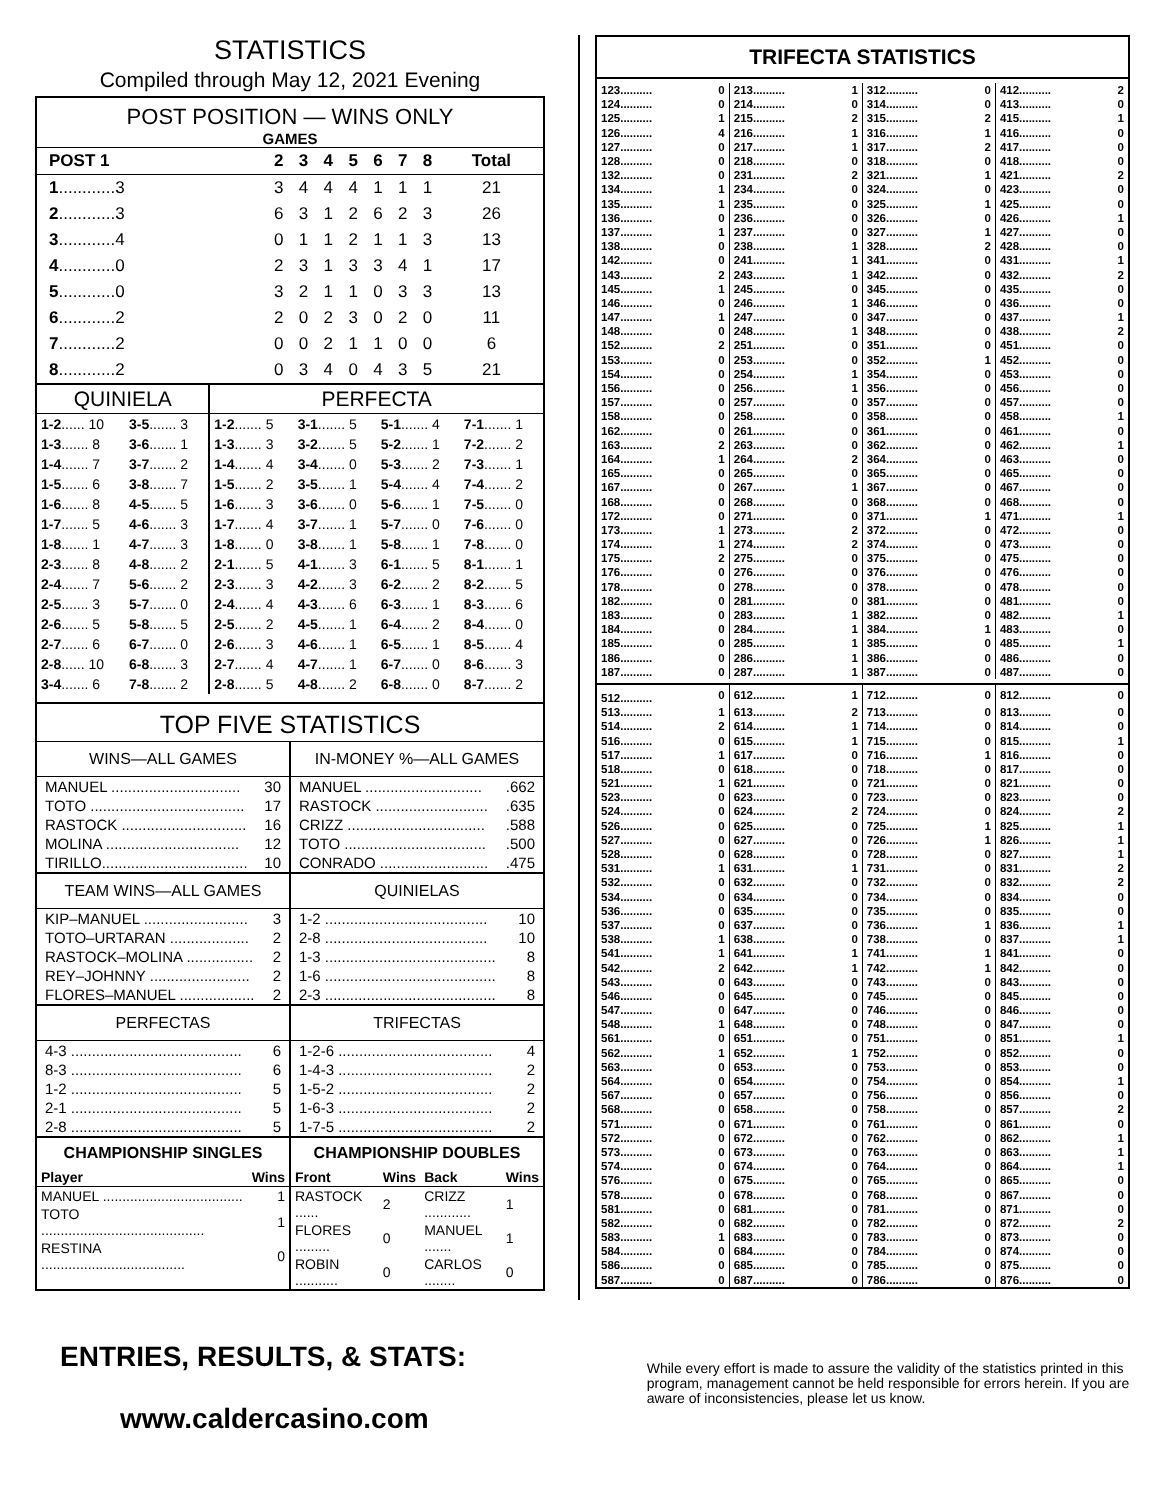STATISTICS
Compiled through May 12, 2021 Evening
POST POSITION — WINS ONLY
GAMES
| POST 1 | 2 | 3 | 4 | 5 | 6 | 7 | 8 | Total |
| --- | --- | --- | --- | --- | --- | --- | --- | --- |
| 1 ............3 | 3 | 4 | 4 | 4 | 1 | 1 | 1 | 21 |
| 2 ............3 | 6 | 3 | 1 | 2 | 6 | 2 | 3 | 26 |
| 3 ............4 | 0 | 1 | 1 | 2 | 1 | 1 | 3 | 13 |
| 4 ............0 | 2 | 3 | 1 | 3 | 3 | 4 | 1 | 17 |
| 5 ............0 | 3 | 2 | 1 | 1 | 0 | 3 | 3 | 13 |
| 6 ............2 | 2 | 0 | 2 | 3 | 0 | 2 | 0 | 11 |
| 7 ............2 | 0 | 0 | 2 | 1 | 1 | 0 | 0 | 6 |
| 8 ............2 | 0 | 3 | 4 | 0 | 4 | 3 | 5 | 21 |
| QUINIELA | | PERFECTA | | | |
| 1-2 ...... 10 | 3-5 ....... 3 | 1-2 ....... 5 | 3-1 ....... 5 | 5-1 ....... 4 | 7-1 ....... 1 |
| 1-3 ....... 8 | 3-6 ....... 1 | 1-3 ....... 3 | 3-2 ....... 5 | 5-2 ....... 1 | 7-2 ....... 2 |
| 1-4 ....... 7 | 3-7 ....... 2 | 1-4 ....... 4 | 3-4 ....... 0 | 5-3 ....... 2 | 7-3 ....... 1 |
| 1-5 ....... 6 | 3-8 ....... 7 | 1-5 ....... 2 | 3-5 ....... 1 | 5-4 ....... 4 | 7-4 ....... 2 |
| 1-6 ....... 8 | 4-5 ....... 5 | 1-6 ....... 3 | 3-6 ....... 0 | 5-6 ....... 1 | 7-5 ....... 0 |
| 1-7 ....... 5 | 4-6 ....... 3 | 1-7 ....... 4 | 3-7 ....... 1 | 5-7 ....... 0 | 7-6 ....... 0 |
| 1-8 ....... 1 | 4-7 ....... 3 | 1-8 ....... 0 | 3-8 ....... 1 | 5-8 ....... 1 | 7-8 ....... 0 |
| 2-3 ....... 8 | 4-8 ....... 2 | 2-1 ....... 5 | 4-1 ....... 3 | 6-1 ....... 5 | 8-1 ....... 1 |
| 2-4 ....... 7 | 5-6 ....... 2 | 2-3 ....... 3 | 4-2 ....... 3 | 6-2 ....... 2 | 8-2 ....... 5 |
| 2-5 ....... 3 | 5-7 ....... 0 | 2-4 ....... 4 | 4-3 ....... 6 | 6-3 ....... 1 | 8-3 ....... 6 |
| 2-6 ....... 5 | 5-8 ....... 5 | 2-5 ....... 2 | 4-5 ....... 1 | 6-4 ....... 2 | 8-4 ....... 0 |
| 2-7 ....... 6 | 6-7 ....... 0 | 2-6 ....... 3 | 4-6 ....... 1 | 6-5 ....... 1 | 8-5 ....... 4 |
| 2-8 ...... 10 | 6-8 ....... 3 | 2-7 ....... 4 | 4-7 ....... 1 | 6-7 ....... 0 | 8-6 ....... 3 |
| 3-4 ....... 6 | 7-8 ....... 2 | 2-8 ....... 5 | 4-8 ....... 2 | 6-8 ....... 0 | 8-7 ....... 2 |
TOP FIVE STATISTICS
WINS—ALL GAMES
| MANUEL ............................... | 30 |
| TOTO ..................................... | 17 |
| RASTOCK .............................. | 16 |
| MOLINA ................................ | 12 |
| TIRILLO................................... | 10 |
IN-MONEY %—ALL GAMES
| MANUEL ............................ | .662 |
| RASTOCK ........................... | .635 |
| CRIZZ ................................. | .588 |
| TOTO .................................. | .500 |
| CONRADO .......................... | .475 |
TEAM WINS—ALL GAMES
| KIP–MANUEL ......................... | 3 |
| TOTO–URTARAN ................... | 2 |
| RASTOCK–MOLINA ................ | 2 |
| REY–JOHNNY ........................ | 2 |
| FLORES–MANUEL .................. | 2 |
QUINIELAS
| 1-2 ....................................... | 10 |
| 2-8 ....................................... | 10 |
| 1-3 ......................................... | 8 |
| 1-6 ......................................... | 8 |
| 2-3 ......................................... | 8 |
PERFECTAS
| 4-3 ......................................... | 6 |
| 8-3 ......................................... | 6 |
| 1-2 ......................................... | 5 |
| 2-1 ......................................... | 5 |
| 2-8 ......................................... | 5 |
TRIFECTAS
| 1-2-6 ..................................... | 4 |
| 1-4-3 ..................................... | 2 |
| 1-5-2 ..................................... | 2 |
| 1-6-3 ..................................... | 2 |
| 1-7-5 ..................................... | 2 |
CHAMPIONSHIP SINGLES
| Player | Wins |
| --- | --- |
| MANUEL .................................... | 1 |
| TOTO .......................................... | 1 |
| RESTINA ..................................... | 0 |
CHAMPIONSHIP DOUBLES
| Front | Wins | Back | Wins |
| --- | --- | --- | --- |
| RASTOCK ...... | 2 | CRIZZ ............ | 1 |
| FLORES ......... | 0 | MANUEL ....... | 1 |
| ROBIN ........... | 0 | CARLOS ........ | 0 |
TRIFECTA STATISTICS
| 123.......... | 0 | 213.......... | 1 | 312.......... | 0 | 412.......... | 2 |
| 124.......... | 0 | 214.......... | 0 | 314.......... | 0 | 413.......... | 0 |
| 125.......... | 1 | 215.......... | 2 | 315.......... | 2 | 415.......... | 1 |
| 126.......... | 4 | 216.......... | 1 | 316.......... | 1 | 416.......... | 0 |
| 127.......... | 0 | 217.......... | 1 | 317.......... | 2 | 417.......... | 0 |
| 128.......... | 0 | 218.......... | 0 | 318.......... | 0 | 418.......... | 0 |
| 132.......... | 0 | 231.......... | 2 | 321.......... | 1 | 421.......... | 2 |
| 134.......... | 1 | 234.......... | 0 | 324.......... | 0 | 423.......... | 0 |
| 135.......... | 1 | 235.......... | 0 | 325.......... | 1 | 425.......... | 0 |
| 136.......... | 0 | 236.......... | 0 | 326.......... | 0 | 426.......... | 1 |
| 137.......... | 1 | 237.......... | 0 | 327.......... | 1 | 427.......... | 0 |
| 138.......... | 0 | 238.......... | 1 | 328.......... | 2 | 428.......... | 0 |
| 142.......... | 0 | 241.......... | 1 | 341.......... | 0 | 431.......... | 1 |
| 143.......... | 2 | 243.......... | 1 | 342.......... | 0 | 432.......... | 2 |
| 145.......... | 1 | 245.......... | 0 | 345.......... | 0 | 435.......... | 0 |
| 146.......... | 0 | 246.......... | 1 | 346.......... | 0 | 436.......... | 0 |
| 147.......... | 1 | 247.......... | 0 | 347.......... | 0 | 437.......... | 1 |
| 148.......... | 0 | 248.......... | 1 | 348.......... | 0 | 438.......... | 2 |
| 152.......... | 2 | 251.......... | 0 | 351.......... | 0 | 451.......... | 0 |
| 153.......... | 0 | 253.......... | 0 | 352.......... | 1 | 452.......... | 0 |
| 154.......... | 0 | 254.......... | 1 | 354.......... | 0 | 453.......... | 0 |
| 156.......... | 0 | 256.......... | 1 | 356.......... | 0 | 456.......... | 0 |
| 157.......... | 0 | 257.......... | 0 | 357.......... | 0 | 457.......... | 0 |
| 158.......... | 0 | 258.......... | 0 | 358.......... | 0 | 458.......... | 1 |
| 162.......... | 0 | 261.......... | 0 | 361.......... | 0 | 461.......... | 0 |
| 163.......... | 2 | 263.......... | 0 | 362.......... | 0 | 462.......... | 1 |
| 164.......... | 1 | 264.......... | 2 | 364.......... | 0 | 463.......... | 0 |
| 165.......... | 0 | 265.......... | 0 | 365.......... | 0 | 465.......... | 0 |
| 167.......... | 0 | 267.......... | 1 | 367.......... | 0 | 467.......... | 0 |
| 168.......... | 0 | 268.......... | 0 | 368.......... | 0 | 468.......... | 0 |
| 172.......... | 0 | 271.......... | 0 | 371.......... | 1 | 471.......... | 1 |
| 173.......... | 1 | 273.......... | 2 | 372.......... | 0 | 472.......... | 0 |
| 174.......... | 1 | 274.......... | 2 | 374.......... | 0 | 473.......... | 0 |
| 175.......... | 2 | 275.......... | 0 | 375.......... | 0 | 475.......... | 0 |
| 176.......... | 0 | 276.......... | 0 | 376.......... | 0 | 476.......... | 0 |
| 178.......... | 0 | 278.......... | 0 | 378.......... | 0 | 478.......... | 0 |
| 182.......... | 0 | 281.......... | 0 | 381.......... | 0 | 481.......... | 0 |
| 183.......... | 0 | 283.......... | 1 | 382.......... | 0 | 482.......... | 1 |
| 184.......... | 0 | 284.......... | 1 | 384.......... | 1 | 483.......... | 0 |
| 185.......... | 0 | 285.......... | 1 | 385.......... | 0 | 485.......... | 1 |
| 186.......... | 0 | 286.......... | 1 | 386.......... | 0 | 486.......... | 0 |
| 187.......... | 0 | 287.......... | 1 | 387.......... | 0 | 487.......... | 0 |
| 512.......... | 0 | 612.......... | 1 | 712.......... | 0 | 812.......... | 0 |
| 513.......... | 1 | 613.......... | 2 | 713.......... | 0 | 813.......... | 0 |
| 514.......... | 2 | 614.......... | 1 | 714.......... | 0 | 814.......... | 0 |
| 516.......... | 0 | 615.......... | 1 | 715.......... | 0 | 815.......... | 1 |
| 517.......... | 1 | 617.......... | 0 | 716.......... | 1 | 816.......... | 0 |
| 518.......... | 0 | 618.......... | 0 | 718.......... | 0 | 817.......... | 0 |
| 521.......... | 1 | 621.......... | 0 | 721.......... | 0 | 821.......... | 0 |
| 523.......... | 0 | 623.......... | 0 | 723.......... | 0 | 823.......... | 0 |
| 524.......... | 0 | 624.......... | 2 | 724.......... | 0 | 824.......... | 2 |
| 526.......... | 0 | 625.......... | 0 | 725.......... | 1 | 825.......... | 1 |
| 527.......... | 0 | 627.......... | 0 | 726.......... | 1 | 826.......... | 1 |
| 528.......... | 0 | 628.......... | 0 | 728.......... | 0 | 827.......... | 1 |
| 531.......... | 1 | 631.......... | 1 | 731.......... | 0 | 831.......... | 2 |
| 532.......... | 0 | 632.......... | 0 | 732.......... | 0 | 832.......... | 2 |
| 534.......... | 0 | 634.......... | 0 | 734.......... | 0 | 834.......... | 0 |
| 536.......... | 0 | 635.......... | 0 | 735.......... | 0 | 835.......... | 0 |
| 537.......... | 0 | 637.......... | 0 | 736.......... | 1 | 836.......... | 1 |
| 538.......... | 1 | 638.......... | 0 | 738.......... | 0 | 837.......... | 1 |
| 541.......... | 1 | 641.......... | 1 | 741.......... | 1 | 841.......... | 0 |
| 542.......... | 2 | 642.......... | 1 | 742.......... | 1 | 842.......... | 0 |
| 543.......... | 0 | 643.......... | 0 | 743.......... | 0 | 843.......... | 0 |
| 546.......... | 0 | 645.......... | 0 | 745.......... | 0 | 845.......... | 0 |
| 547.......... | 0 | 647.......... | 0 | 746.......... | 0 | 846.......... | 0 |
| 548.......... | 1 | 648.......... | 0 | 748.......... | 0 | 847.......... | 0 |
| 561.......... | 0 | 651.......... | 0 | 751.......... | 0 | 851.......... | 1 |
| 562.......... | 1 | 652.......... | 1 | 752.......... | 0 | 852.......... | 0 |
| 563.......... | 0 | 653.......... | 0 | 753.......... | 0 | 853.......... | 0 |
| 564.......... | 0 | 654.......... | 0 | 754.......... | 0 | 854.......... | 1 |
| 567.......... | 0 | 657.......... | 0 | 756.......... | 0 | 856.......... | 0 |
| 568.......... | 0 | 658.......... | 0 | 758.......... | 0 | 857.......... | 2 |
| 571.......... | 0 | 671.......... | 0 | 761.......... | 0 | 861.......... | 0 |
| 572.......... | 0 | 672.......... | 0 | 762.......... | 0 | 862.......... | 1 |
| 573.......... | 0 | 673.......... | 0 | 763.......... | 0 | 863.......... | 1 |
| 574.......... | 0 | 674.......... | 0 | 764.......... | 0 | 864.......... | 1 |
| 576.......... | 0 | 675.......... | 0 | 765.......... | 0 | 865.......... | 0 |
| 578.......... | 0 | 678.......... | 0 | 768.......... | 0 | 867.......... | 0 |
| 581.......... | 0 | 681.......... | 0 | 781.......... | 0 | 871.......... | 0 |
| 582.......... | 0 | 682.......... | 0 | 782.......... | 0 | 872.......... | 2 |
| 583.......... | 1 | 683.......... | 0 | 783.......... | 0 | 873.......... | 0 |
| 584.......... | 0 | 684.......... | 0 | 784.......... | 0 | 874.......... | 0 |
| 586.......... | 0 | 685.......... | 0 | 785.......... | 0 | 875.......... | 0 |
| 587.......... | 0 | 687.......... | 0 | 786.......... | 0 | 876.......... | 0 |
ENTRIES, RESULTS, & STATS:
www.caldercasino.com
While every effort is made to assure the validity of the statistics printed in this program, management cannot be held responsible for errors herein. If you are aware of inconsistencies, please let us know.